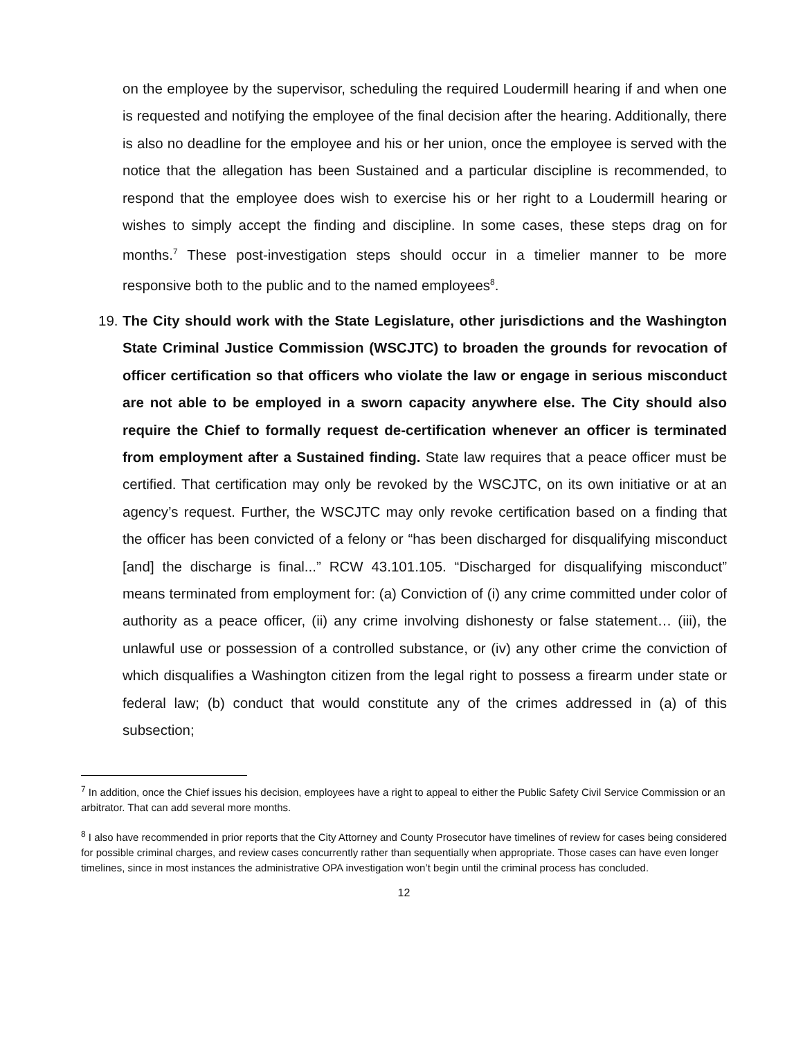on the employee by the supervisor, scheduling the required Loudermill hearing if and when one is requested and notifying the employee of the final decision after the hearing. Additionally, there is also no deadline for the employee and his or her union, once the employee is served with the notice that the allegation has been Sustained and a particular discipline is recommended, to respond that the employee does wish to exercise his or her right to a Loudermill hearing or wishes to simply accept the finding and discipline. In some cases, these steps drag on for months.<sup>7</sup> These post-investigation steps should occur in a timelier manner to be more responsive both to the public and to the named employees<sup>8</sup>.
19. The City should work with the State Legislature, other jurisdictions and the Washington State Criminal Justice Commission (WSCJTC) to broaden the grounds for revocation of officer certification so that officers who violate the law or engage in serious misconduct are not able to be employed in a sworn capacity anywhere else. The City should also require the Chief to formally request de-certification whenever an officer is terminated from employment after a Sustained finding. State law requires that a peace officer must be certified. That certification may only be revoked by the WSCJTC, on its own initiative or at an agency’s request. Further, the WSCJTC may only revoke certification based on a finding that the officer has been convicted of a felony or “has been discharged for disqualifying misconduct [and] the discharge is final...” RCW 43.101.105. “Discharged for disqualifying misconduct” means terminated from employment for: (a) Conviction of (i) any crime committed under color of authority as a peace officer, (ii) any crime involving dishonesty or false statement… (iii), the unlawful use or possession of a controlled substance, or (iv) any other crime the conviction of which disqualifies a Washington citizen from the legal right to possess a firearm under state or federal law; (b) conduct that would constitute any of the crimes addressed in (a) of this subsection;
<sup>7</sup> In addition, once the Chief issues his decision, employees have a right to appeal to either the Public Safety Civil Service Commission or an arbitrator. That can add several more months.
<sup>8</sup> I also have recommended in prior reports that the City Attorney and County Prosecutor have timelines of review for cases being considered for possible criminal charges, and review cases concurrently rather than sequentially when appropriate. Those cases can have even longer timelines, since in most instances the administrative OPA investigation won’t begin until the criminal process has concluded.
12